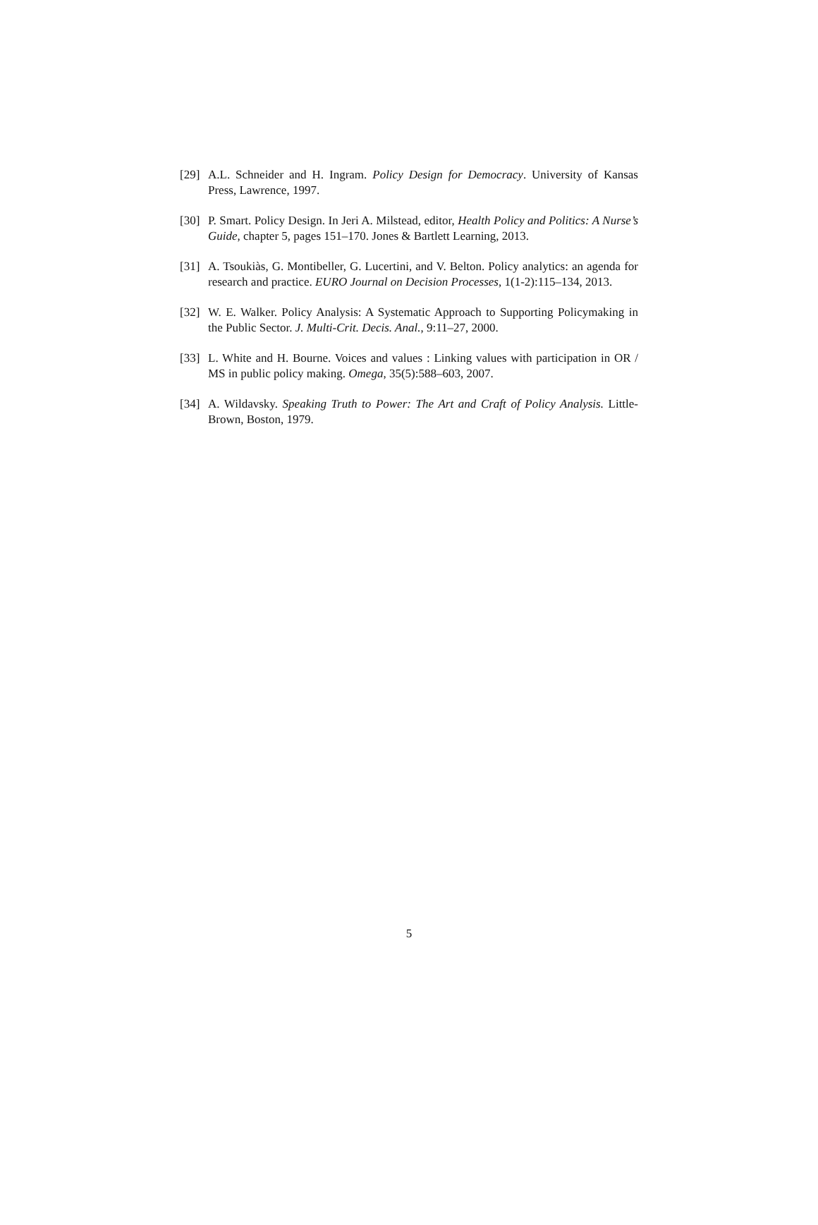[29] A.L. Schneider and H. Ingram. Policy Design for Democracy. University of Kansas Press, Lawrence, 1997.
[30] P. Smart. Policy Design. In Jeri A. Milstead, editor, Health Policy and Politics: A Nurse’s Guide, chapter 5, pages 151–170. Jones & Bartlett Learning, 2013.
[31] A. Tsoukiàs, G. Montibeller, G. Lucertini, and V. Belton. Policy analytics: an agenda for research and practice. EURO Journal on Decision Processes, 1(1-2):115–134, 2013.
[32] W. E. Walker. Policy Analysis: A Systematic Approach to Supporting Policymaking in the Public Sector. J. Multi-Crit. Decis. Anal., 9:11–27, 2000.
[33] L. White and H. Bourne. Voices and values : Linking values with participation in OR / MS in public policy making. Omega, 35(5):588–603, 2007.
[34] A. Wildavsky. Speaking Truth to Power: The Art and Craft of Policy Analysis. Little-Brown, Boston, 1979.
5